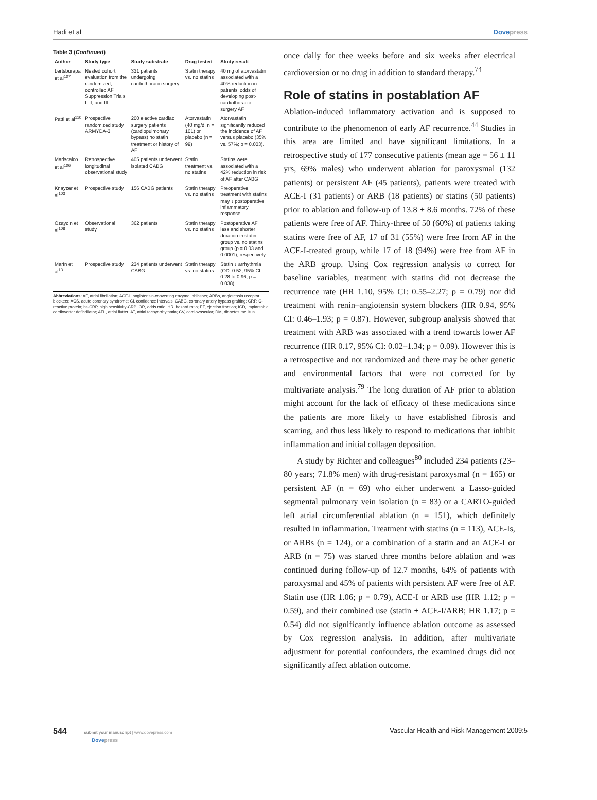Hadi et al Dovepress
Table 3 (Continued)
| Author | Study type | Study substrate | Drug tested | Study result |
| --- | --- | --- | --- | --- |
| Lertsburapa et al<sup>107</sup> | Nested cohort evaluation from the randomized, controlled AF Suppression Trials I, II, and III. | 331 patients undergoing cardiothoracic surgery | Statin therapy vs. no statins | 40 mg of atorvastatin associated with a 40% reduction in patients' odds of developing post-cardiothoracic surgery AF |
| Patti et al<sup>110</sup> | Prospective randomized study ARMYDA-3 | 200 elective cardiac surgery patients (cardiopulmonary bypass) no statin treatment or history of AF | Atorvastatin (40 mg/d, n = 101) or placebo (n = 99) | Atorvastatin significantly reduced the incidence of AF versus placebo (35% vs. 57%; p = 0.003). |
| Mariscalco et al<sup>106</sup> | Retrospective longitudinal observational study | 405 patients underwent isolated CABG | Statin treatment vs. no statins | Statins were associated with a 42% reduction in risk of AF after CABG |
| Knayzer et al<sup>103</sup> | Prospective study | 156 CABG patients | Statin therapy vs. no statins | Preoperative treatment with statins may ↓ postoperative inflammatory response |
| Ozaydin et al<sup>108</sup> | Observational study | 362 patients | Statin therapy vs. no statins | Postoperative AF less and shorter duration in statin group vs. no statins group (p = 0.03 and 0.0001), respectively. |
| Marín et al<sup>13</sup> | Prospective study | 234 patients underwent CABG | Statin therapy vs. no statins | Statin ↓ arrhythmia (OD: 0.52, 95% CI: 0.28 to 0.96, p = 0.038). |
Abbreviations: AF, atrial fibrillation; ACE-I, angiotensin-converting enzyme inhibitors; ARBs, angiotensin receptor blockers; ACS, acute coronary syndrome; CI, confidence intervals; CABG, coronary artery bypass grafting; CRP, C-reactive protein; hs-CRP, high sensitivity-CRP; OR, odds ratio; HR, hazard ratio; EF, ejection fraction; ICD, implantable cardioverter defibrillator; AFL, atrial flutter; AT, atrial tachyarrhythmia; CV, cardiovascular; DM, diabetes mellitus.
once daily for thee weeks before and six weeks after electrical cardioversion or no drug in addition to standard therapy.<sup>74</sup>
Role of statins in postablation AF
Ablation-induced inflammatory activation and is supposed to contribute to the phenomenon of early AF recurrence.<sup>44</sup> Studies in this area are limited and have significant limitations. In a retrospective study of 177 consecutive patients (mean age = 56 ± 11 yrs, 69% males) who underwent ablation for paroxysmal (132 patients) or persistent AF (45 patients), patients were treated with ACE-I (31 patients) or ARB (18 patients) or statins (50 patients) prior to ablation and follow-up of 13.8 ± 8.6 months. 72% of these patients were free of AF. Thirty-three of 50 (60%) of patients taking statins were free of AF, 17 of 31 (55%) were free from AF in the ACE-I-treated group, while 17 of 18 (94%) were free from AF in the ARB group. Using Cox regression analysis to correct for baseline variables, treatment with statins did not decrease the recurrence rate (HR 1.10, 95% CI: 0.55–2.27; p = 0.79) nor did treatment with renin–angiotensin system blockers (HR 0.94, 95% CI: 0.46–1.93; p = 0.87). However, subgroup analysis showed that treatment with ARB was associated with a trend towards lower AF recurrence (HR 0.17, 95% CI: 0.02–1.34; p = 0.09). However this is a retrospective and not randomized and there may be other genetic and environmental factors that were not corrected for by multivariate analysis.<sup>79</sup> The long duration of AF prior to ablation might account for the lack of efficacy of these medications since the patients are more likely to have established fibrosis and scarring, and thus less likely to respond to medications that inhibit inflammation and initial collagen deposition.
A study by Richter and colleagues<sup>80</sup> included 234 patients (23–80 years; 71.8% men) with drug-resistant paroxysmal (n = 165) or persistent AF (n = 69) who either underwent a Lasso-guided segmental pulmonary vein isolation (n = 83) or a CARTO-guided left atrial circumferential ablation (n = 151), which definitely resulted in inflammation. Treatment with statins (n = 113), ACE-Is, or ARBs (n = 124), or a combination of a statin and an ACE-I or ARB (n = 75) was started three months before ablation and was continued during follow-up of 12.7 months, 64% of patients with paroxysmal and 45% of patients with persistent AF were free of AF. Statin use (HR 1.06; p = 0.79), ACE-I or ARB use (HR 1.12; p = 0.59), and their combined use (statin + ACE-I/ARB; HR 1.17; p = 0.54) did not significantly influence ablation outcome as assessed by Cox regression analysis. In addition, after multivariate adjustment for potential confounders, the examined drugs did not significantly affect ablation outcome.
544 submit your manuscript | www.dovepress.com
Dovepress
Vascular Health and Risk Management 2009:5